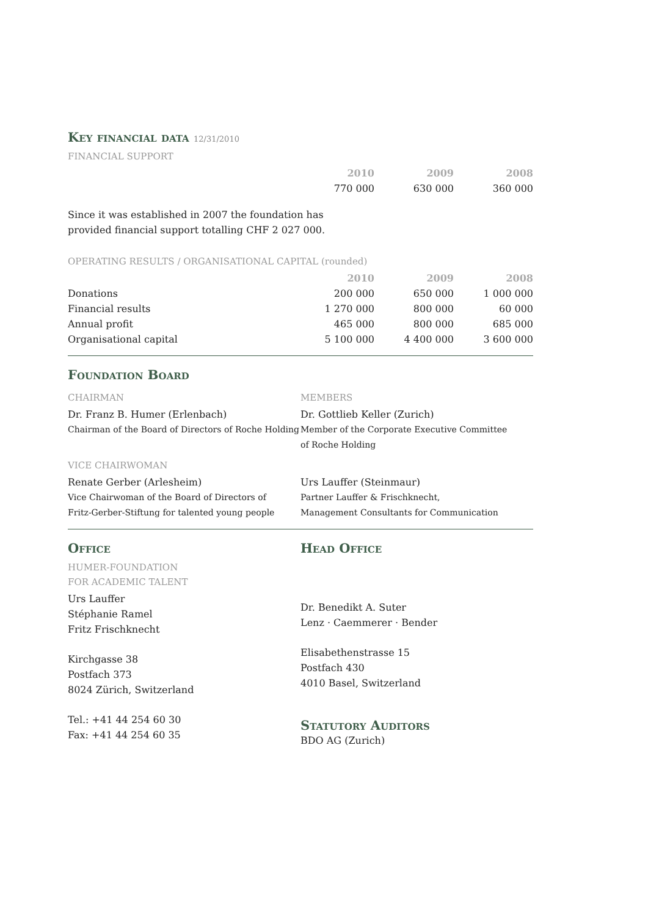Key financial data 12/31/2010
FINANCIAL SUPPORT
| | 2010 | 2009 | 2008 |
| --- | --- | --- | --- |
| | 770 000 | 630 000 | 360 000 |
Since it was established in 2007 the foundation has
provided financial support totalling CHF 2 027 000.
OPERATING RESULTS / ORGANISATIONAL CAPITAL (rounded)
| | 2010 | 2009 | 2008 |
| --- | --- | --- | --- |
| Donations | 200 000 | 650 000 | 1 000 000 |
| Financial results | 1 270 000 | 800 000 | 60 000 |
| Annual profit | 465 000 | 800 000 | 685 000 |
| Organisational capital | 5 100 000 | 4 400 000 | 3 600 000 |
Foundation Board
CHAIRMAN
Dr. Franz B. Humer (Erlenbach)
Chairman of the Board of Directors of Roche Holding
MEMBERS
Dr. Gottlieb Keller (Zurich)
Member of the Corporate Executive Committee
of Roche Holding
VICE CHAIRWOMAN
Renate Gerber (Arlesheim)
Vice Chairwoman of the Board of Directors of
Fritz-Gerber-Stiftung for talented young people
Urs Lauffer (Steinmaur)
Partner Lauffer & Frischknecht,
Management Consultants for Communication
Office
HUMER-FOUNDATION
FOR ACADEMIC TALENT
Urs Lauffer
Stéphanie Ramel
Fritz Frischknecht
Kirchgasse 38
Postfach 373
8024 Zürich, Switzerland
Tel.: +41 44 254 60 30
Fax: +41 44 254 60 35
Head Office
Dr. Benedikt A. Suter
Lenz · Caemmerer · Bender
Elisabethenstrasse 15
Postfach 430
4010 Basel, Switzerland
Statutory Auditors
BDO AG (Zurich)